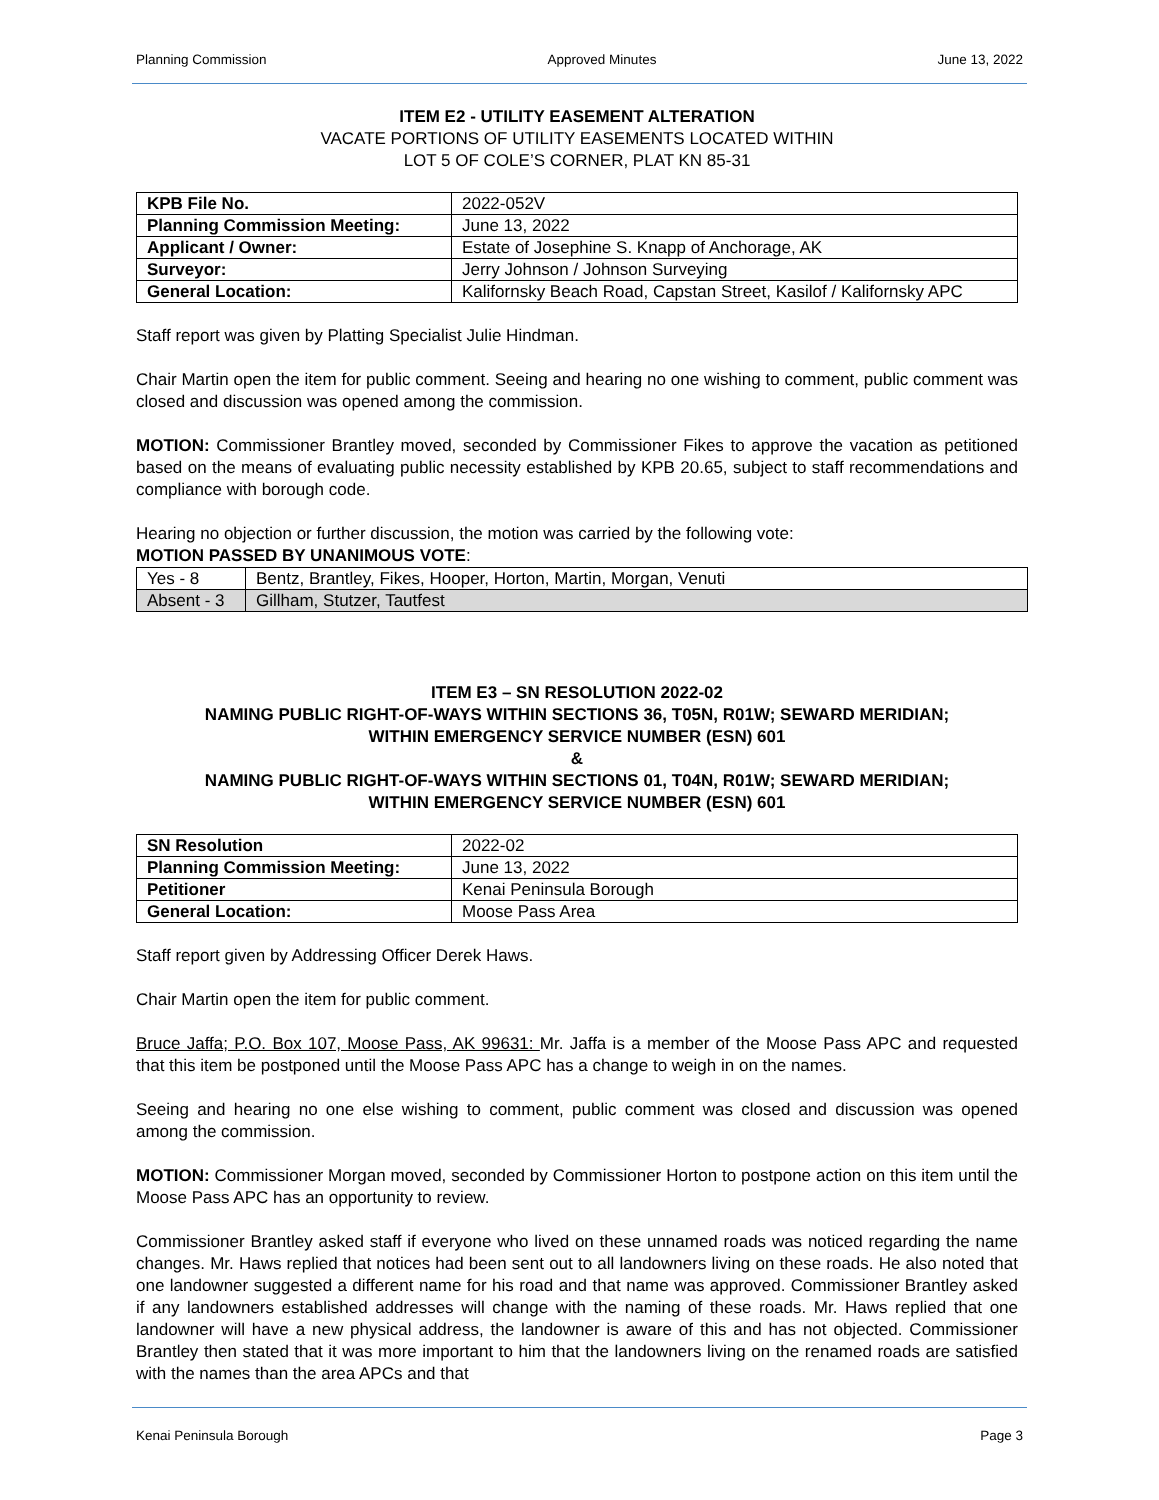Planning Commission Approved Minutes June 13, 2022
ITEM E2 - UTILITY EASEMENT ALTERATION
VACATE PORTIONS OF UTILITY EASEMENTS LOCATED WITHIN
LOT 5 OF COLE’S CORNER, PLAT KN 85-31
| KPB File No. | 2022-052V |
| Planning Commission Meeting: | June 13, 2022 |
| Applicant / Owner: | Estate of Josephine S. Knapp of Anchorage, AK |
| Surveyor: | Jerry Johnson / Johnson Surveying |
| General Location: | Kalifornsky Beach Road, Capstan Street, Kasilof / Kalifornsky APC |
Staff report was given by Platting Specialist Julie Hindman.
Chair Martin open the item for public comment. Seeing and hearing no one wishing to comment, public comment was closed and discussion was opened among the commission.
MOTION: Commissioner Brantley moved, seconded by Commissioner Fikes to approve the vacation as petitioned based on the means of evaluating public necessity established by KPB 20.65, subject to staff recommendations and compliance with borough code.
Hearing no objection or further discussion, the motion was carried by the following vote:
MOTION PASSED BY UNANIMOUS VOTE:
| Yes - 8 | Bentz, Brantley, Fikes, Hooper, Horton, Martin, Morgan, Venuti |
| Absent - 3 | Gillham, Stutzer, Tautfest |
ITEM E3 – SN RESOLUTION 2022-02
NAMING PUBLIC RIGHT-OF-WAYS WITHIN SECTIONS 36, T05N, R01W; SEWARD MERIDIAN;
WITHIN EMERGENCY SERVICE NUMBER (ESN) 601
&
NAMING PUBLIC RIGHT-OF-WAYS WITHIN SECTIONS 01, T04N, R01W; SEWARD MERIDIAN;
WITHIN EMERGENCY SERVICE NUMBER (ESN) 601
| SN Resolution | 2022-02 |
| Planning Commission Meeting: | June 13, 2022 |
| Petitioner | Kenai Peninsula Borough |
| General Location: | Moose Pass Area |
Staff report given by Addressing Officer Derek Haws.
Chair Martin open the item for public comment.
Bruce Jaffa; P.O. Box 107, Moose Pass, AK 99631: Mr. Jaffa is a member of the Moose Pass APC and requested that this item be postponed until the Moose Pass APC has a change to weigh in on the names.
Seeing and hearing no one else wishing to comment, public comment was closed and discussion was opened among the commission.
MOTION: Commissioner Morgan moved, seconded by Commissioner Horton to postpone action on this item until the Moose Pass APC has an opportunity to review.
Commissioner Brantley asked staff if everyone who lived on these unnamed roads was noticed regarding the name changes. Mr. Haws replied that notices had been sent out to all landowners living on these roads. He also noted that one landowner suggested a different name for his road and that name was approved. Commissioner Brantley asked if any landowners established addresses will change with the naming of these roads. Mr. Haws replied that one landowner will have a new physical address, the landowner is aware of this and has not objected. Commissioner Brantley then stated that it was more important to him that the landowners living on the renamed roads are satisfied with the names than the area APCs and that
Kenai Peninsula Borough Page 3